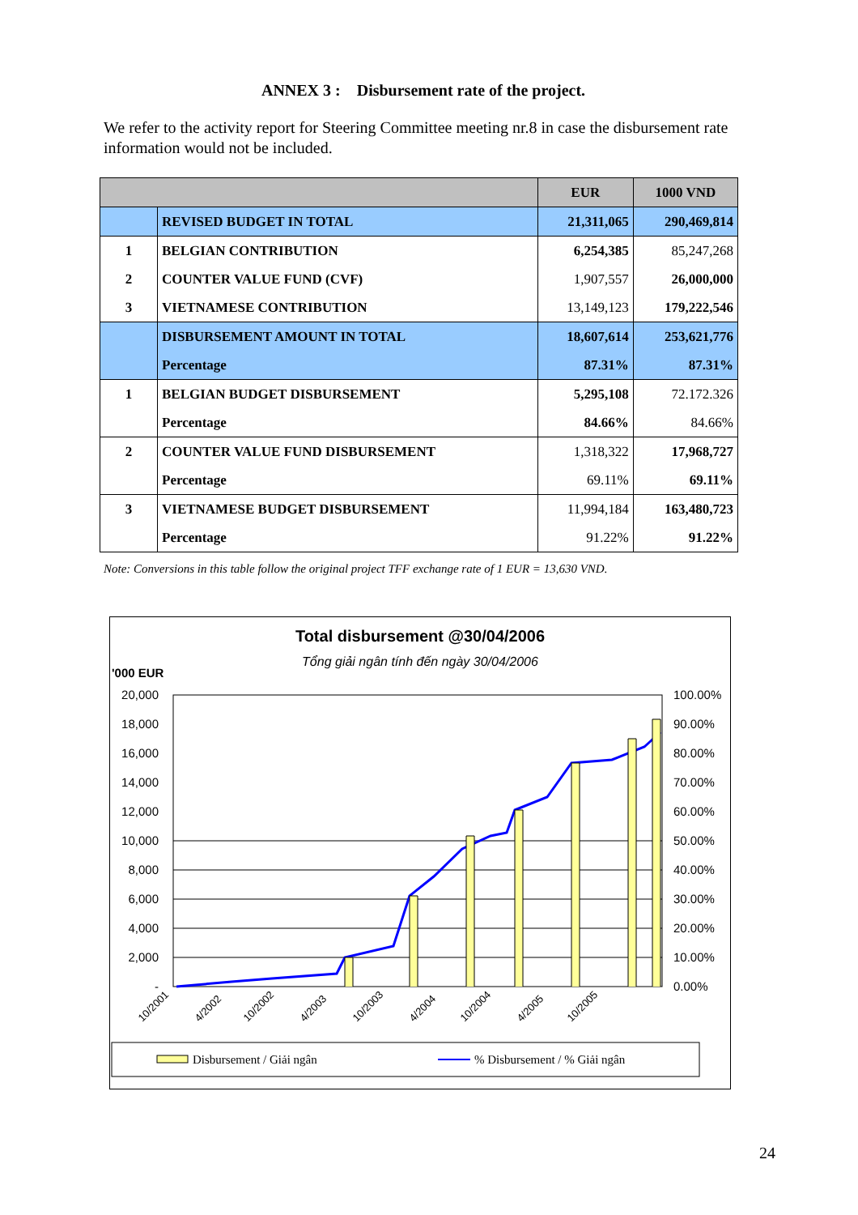ANNEX 3 : Disbursement rate of the project.
We refer to the activity report for Steering Committee meeting nr.8 in case the disbursement rate information would not be included.
| | | EUR | 1000 VND |
| --- | --- | --- | --- |
| | REVISED BUDGET IN TOTAL | 21,311,065 | 290,469,814 |
| 1 | BELGIAN CONTRIBUTION | 6,254,385 | 85,247,268 |
| 2 | COUNTER VALUE FUND (CVF) | 1,907,557 | 26,000,000 |
| 3 | VIETNAMESE CONTRIBUTION | 13,149,123 | 179,222,546 |
| | DISBURSEMENT AMOUNT IN TOTAL | 18,607,614 | 253,621,776 |
| | Percentage | 87.31% | 87.31% |
| 1 | BELGIAN BUDGET DISBURSEMENT | 5,295,108 | 72.172.326 |
| | Percentage | 84.66% | 84.66% |
| 2 | COUNTER VALUE FUND DISBURSEMENT | 1,318,322 | 17,968,727 |
| | Percentage | 69.11% | 69.11% |
| 3 | VIETNAMESE BUDGET DISBURSEMENT | 11,994,184 | 163,480,723 |
| | Percentage | 91.22% | 91.22% |
Note: Conversions in this table follow the original project TFF exchange rate of 1 EUR = 13,630 VND.
Total disbursement @30/04/2006
Tổng giải ngân tính đến ngày 30/04/2006
'000 EUR
20,000
18,000
16,000
14,000
12,000
10,000
8,000
6,000
4,000
2,000
-
100.00%
90.00%
80.00%
70.00%
60.00%
50.00%
40.00%
30.00%
20.00%
10.00%
0.00%
10/2001
4/2002
10/2002
4/2003
10/2003
4/2004
10/2004
4/2005
10/2005
Disbursement / Giải ngân
% Disbursement / % Giải ngân
24